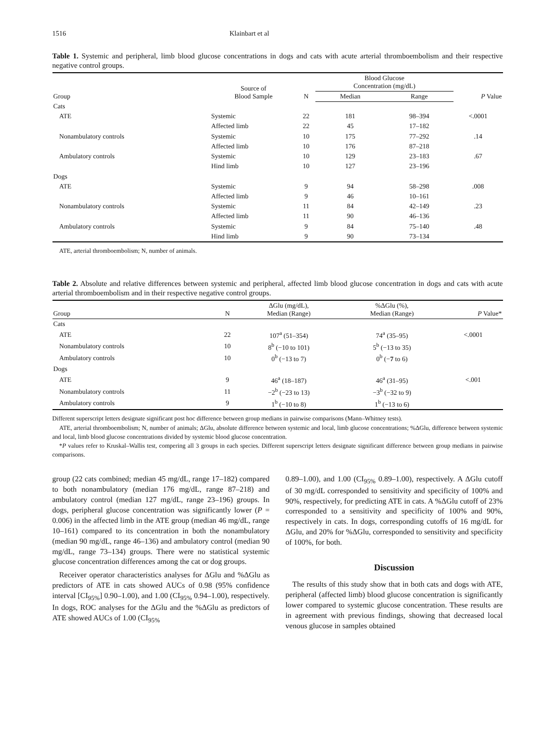1516 Klainbart et al
Table 1. Systemic and peripheral, limb blood glucose concentrations in dogs and cats with acute arterial thromboembolism and their respective negative control groups.
| Group | Source of Blood Sample | N | Blood Glucose Concentration (mg/dL) | | P Value |
| --- | --- | --- | --- | --- | --- |
| | | | Median | Range | |
| Cats | | | | | |
| ATE | Systemic | 22 | 181 | 98–394 | <.0001 |
| | Affected limb | 22 | 45 | 17–182 | |
| Nonambulatory controls | Systemic | 10 | 175 | 77–292 | .14 |
| | Affected limb | 10 | 176 | 87–218 | |
| Ambulatory controls | Systemic | 10 | 129 | 23–183 | .67 |
| | Hind limb | 10 | 127 | 23–196 | |
| Dogs | | | | | |
| ATE | Systemic | 9 | 94 | 58–298 | .008 |
| | Affected limb | 9 | 46 | 10–161 | |
| Nonambulatory controls | Systemic | 11 | 84 | 42–149 | .23 |
| | Affected limb | 11 | 90 | 46–136 | |
| Ambulatory controls | Systemic | 9 | 84 | 75–140 | .48 |
| | Hind limb | 9 | 90 | 73–134 | |
ATE, arterial thromboembolism; N, number of animals.
Table 2. Absolute and relative differences between systemic and peripheral, affected limb blood glucose concentration in dogs and cats with acute arterial thromboembolism and in their respective negative control groups.
| Group | N | ΔGlu (mg/dL), Median (Range) | %ΔGlu (%), Median (Range) | P Value* |
| --- | --- | --- | --- | --- |
| Cats | | | | |
| ATE | 22 | 107<sup>a</sup> (51–354) | 74<sup>a</sup> (35–95) | <.0001 |
| Nonambulatory controls | 10 | 8<sup>b</sup> (−10 to 101) | 5<sup>b</sup> (−13 to 35) | |
| Ambulatory controls | 10 | 0<sup>b</sup> (−13 to 7) | 0<sup>b</sup> (− 7 to 6) | |
| Dogs | | | | |
| ATE | 9 | 46<sup>a</sup> (18–187) | 46<sup>a</sup> (31–95) | <.001 |
| Nonambulatory controls | 11 | −2<sup>b</sup> (−23 to 13) | −3<sup>b</sup> (−32 to 9) | |
| Ambulatory controls | 9 | 1<sup>b</sup> (−10 to 8) | 1<sup>b</sup> (−13 to 6) | |
Different superscript letters designate significant post hoc difference between group medians in pairwise comparisons (Mann–Whitney tests).
ATE, arterial thromboembolism; N, number of animals; ΔGlu, absolute difference between systemic and local, limb glucose concentrations; %ΔGlu, difference between systemic and local, limb blood glucose concentrations divided by systemic blood glucose concentration.
*P values refer to Kruskal–Wallis test, compering all 3 groups in each species. Different superscript letters designate significant difference between group medians in pairwise comparisons.
group (22 cats combined; median 45 mg/dL, range 17–182) compared to both nonambulatory (median 176 mg/dL, range 87–218) and ambulatory control (median 127 mg/dL, range 23–196) groups. In dogs, peripheral glucose concentration was significantly lower (P = 0.006) in the affected limb in the ATE group (median 46 mg/dL, range 10–161) compared to its concentration in both the nonambulatory (median 90 mg/dL, range 46–136) and ambulatory control (median 90 mg/dL, range 73–134) groups. There were no statistical systemic glucose concentration differences among the cat or dog groups.
Receiver operator characteristics analyses for ΔGlu and %ΔGlu as predictors of ATE in cats showed AUCs of 0.98 (95% confidence interval [CI<sub>95%</sub>] 0.90–1.00), and 1.00 (CI<sub>95%</sub> 0.94–1.00), respectively. In dogs, ROC analyses for the ΔGlu and the %ΔGlu as predictors of ATE showed AUCs of 1.00 (CI<sub>95%</sub>
0.89–1.00), and 1.00 (CI<sub>95%</sub> 0.89–1.00), respectively. A ΔGlu cutoff of 30 mg/dL corresponded to sensitivity and specificity of 100% and 90%, respectively, for predicting ATE in cats. A %ΔGlu cutoff of 23% corresponded to a sensitivity and specificity of 100% and 90%, respectively in cats. In dogs, corresponding cutoffs of 16 mg/dL for ΔGlu, and 20% for %ΔGlu, corresponded to sensitivity and specificity of 100%, for both.
Discussion
The results of this study show that in both cats and dogs with ATE, peripheral (affected limb) blood glucose concentration is significantly lower compared to systemic glucose concentration. These results are in agreement with previous findings, showing that decreased local venous glucose in samples obtained